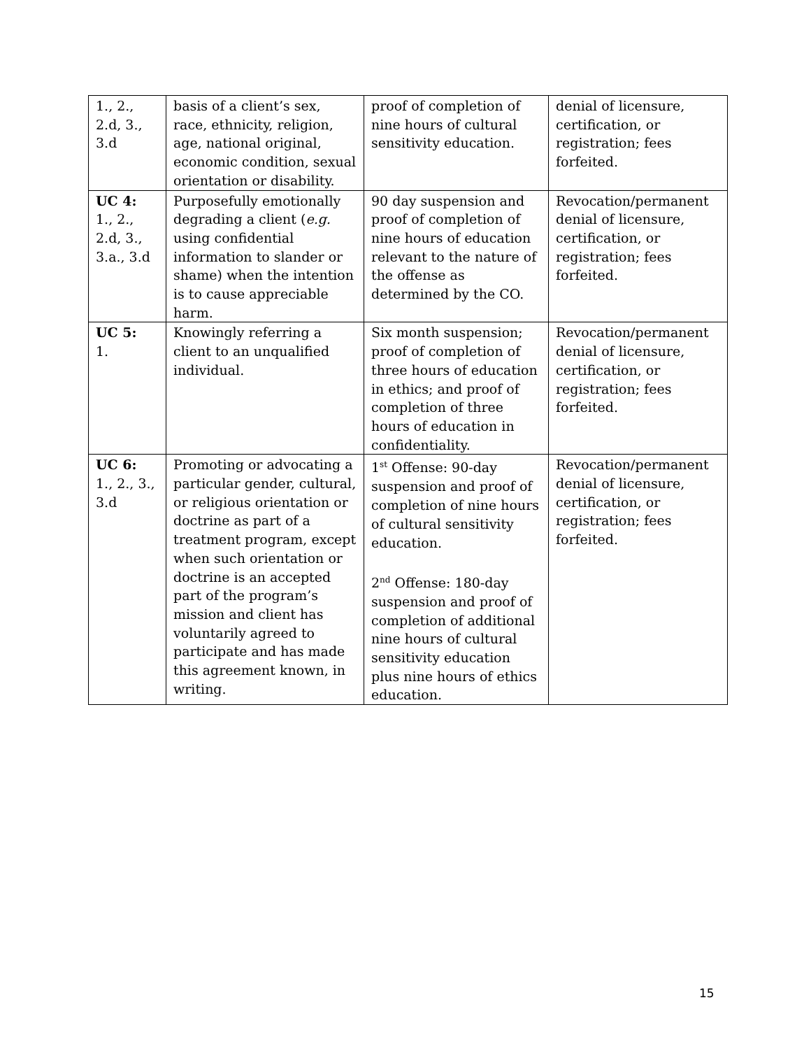| 1., 2., 2.d, 3., 3.d | basis of a client’s sex, race, ethnicity, religion, age, national original, economic condition, sexual orientation or disability. | proof of completion of nine hours of cultural sensitivity education. | denial of licensure, certification, or registration; fees forfeited. |
| UC 4: 1., 2., 2.d, 3., 3.a., 3.d | Purposefully emotionally degrading a client ( e.g. using confidential information to slander or shame) when the intention is to cause appreciable harm. | 90 day suspension and proof of completion of nine hours of education relevant to the nature of the offense as determined by the CO. | Revocation/permanent denial of licensure, certification, or registration; fees forfeited. |
| UC 5: 1. | Knowingly referring a client to an unqualified individual. | Six month suspension; proof of completion of three hours of education in ethics; and proof of completion of three hours of education in confidentiality. | Revocation/permanent denial of licensure, certification, or registration; fees forfeited. |
| UC 6: 1., 2., 3., 3.d | Promoting or advocating a particular gender, cultural, or religious orientation or doctrine as part of a treatment program, except when such orientation or doctrine is an accepted part of the program’s mission and client has voluntarily agreed to participate and has made this agreement known, in writing. | 1<sup>st</sup> Offense: 90-day suspension and proof of completion of nine hours of cultural sensitivity education. 2<sup>nd</sup> Offense: 180-day suspension and proof of completion of additional nine hours of cultural sensitivity education plus nine hours of ethics education. | Revocation/permanent denial of licensure, certification, or registration; fees forfeited. |
15